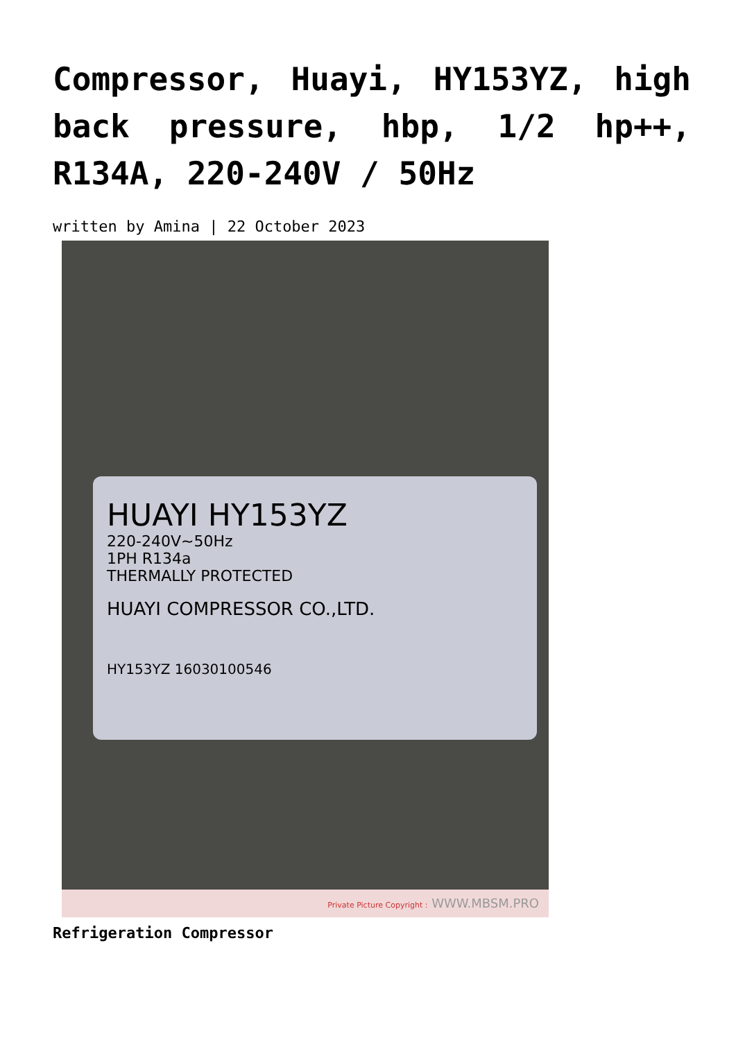Compressor, Huayi, HY153YZ, high back pressure, hbp, 1/2 hp++, R134A, 220-240V / 50Hz
written by Amina | 22 October 2023
HUAYI HY153YZ
220-240V~50Hz
1PH R134a
THERMALLY PROTECTED
HUAYI COMPRESSOR CO.,LTD.
HY153YZ 16030100546
Private Picture Copyright : WWW.MBSM.PRO
Refrigeration Compressor